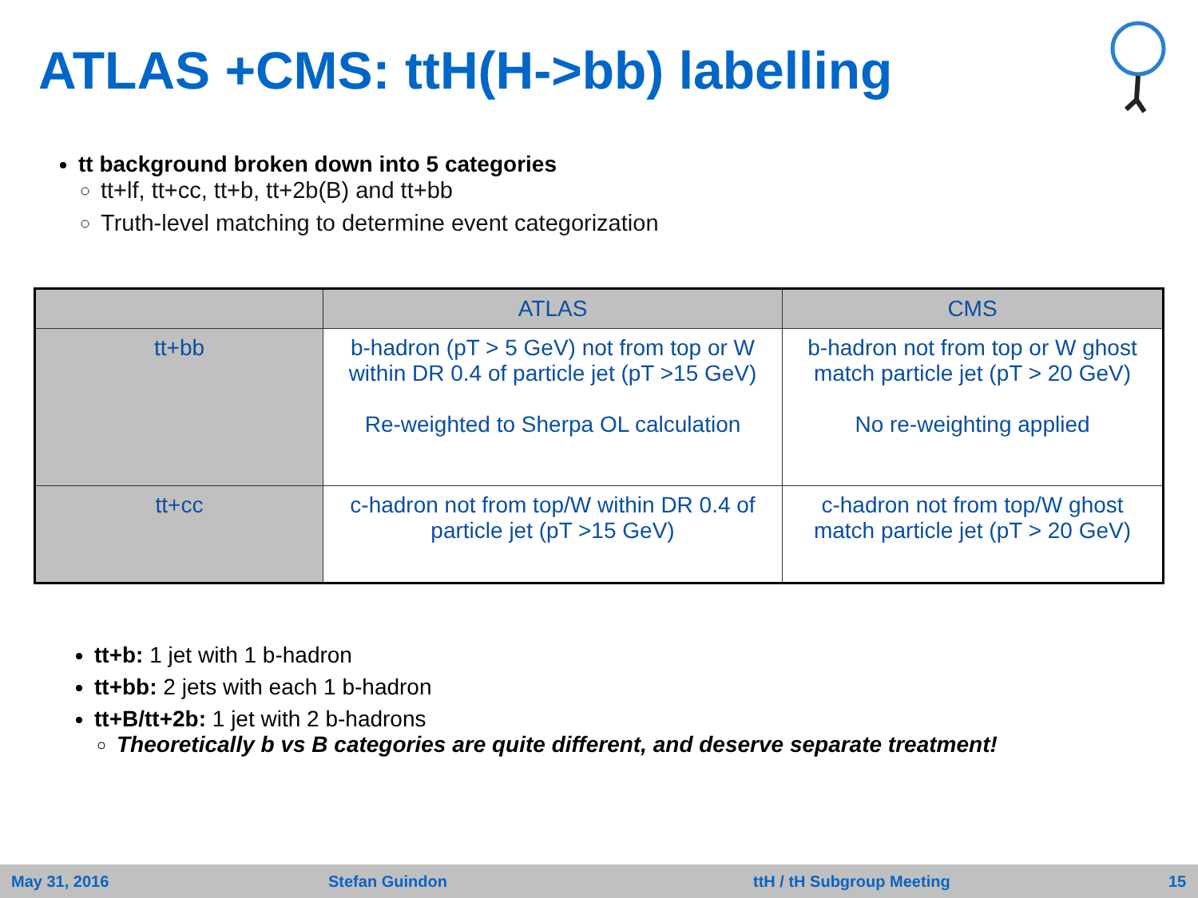ATLAS +CMS: ttH(H->bb) labelling
tt background broken down into 5 categories
tt+lf, tt+cc, tt+b, tt+2b(B) and tt+bb
Truth-level matching to determine event categorization
| | ATLAS | CMS |
| --- | --- | --- |
| tt+bb | b-hadron (pT > 5 GeV) not from top or W within DR 0.4 of particle jet (pT >15 GeV) Re-weighted to Sherpa OL calculation | b-hadron not from top or W ghost match particle jet (pT > 20 GeV) No re-weighting applied |
| tt+cc | c-hadron not from top/W within DR 0.4 of particle jet (pT >15 GeV) | c-hadron not from top/W ghost match particle jet (pT > 20 GeV) |
tt+b: 1 jet with 1 b-hadron
tt+bb: 2 jets with each 1 b-hadron
tt+B/tt+2b: 1 jet with 2 b-hadrons
Theoretically b vs B categories are quite different, and deserve separate treatment!
May 31, 2016 Stefan Guindon ttH / tH Subgroup Meeting 15